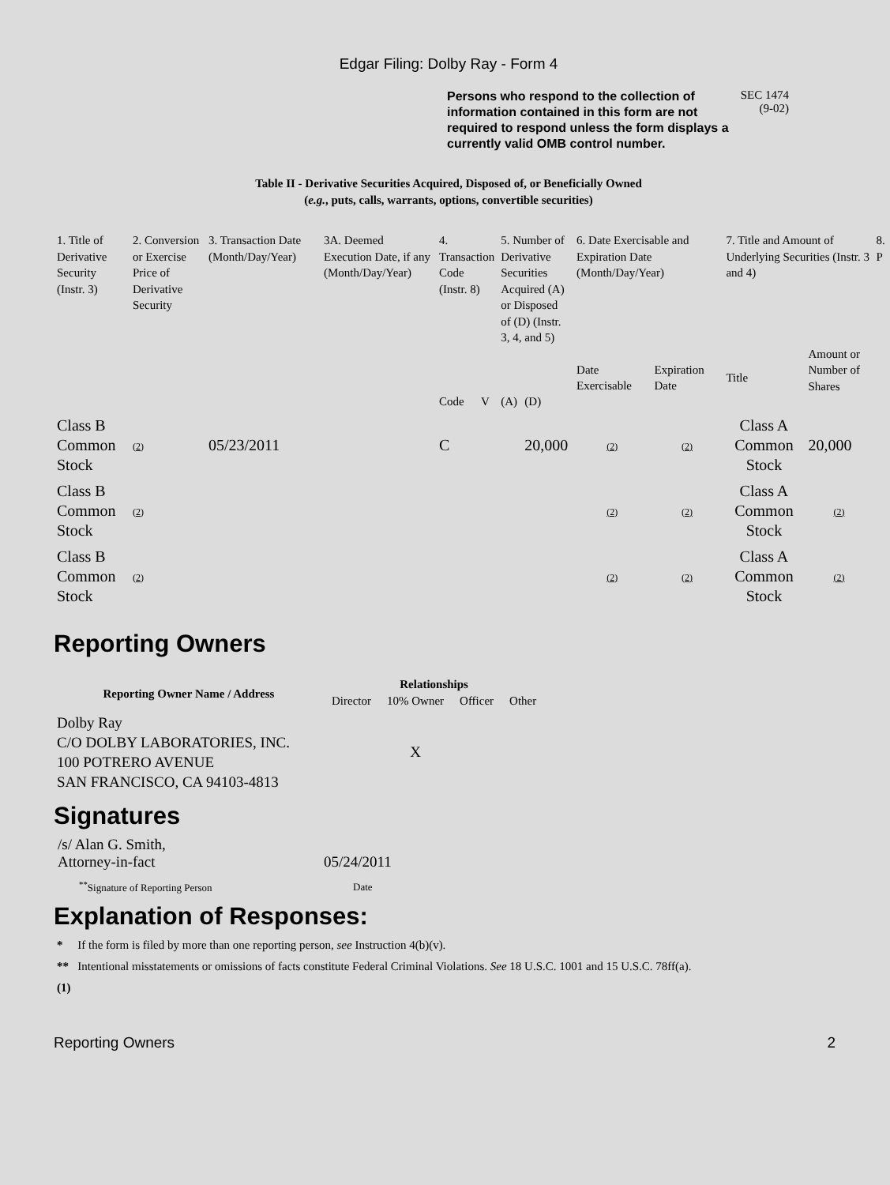Edgar Filing: Dolby Ray - Form 4
Persons who respond to the collection of information contained in this form are not required to respond unless the form displays a currently valid OMB control number.
SEC 1474
(9-02)
Table II - Derivative Securities Acquired, Disposed of, or Beneficially Owned
(e.g., puts, calls, warrants, options, convertible securities)
| 1. Title of Derivative Security (Instr. 3) | 2. Conversion or Exercise Price of Derivative Security | 3. Transaction Date (Month/Day/Year) | 3A. Deemed Execution Date, if any (Month/Day/Year) | 4. Transaction Code (Instr. 8) | | 5. Number of Derivative Securities Acquired (A) or Disposed of (D) (Instr. 3, 4, and 5) | | 6. Date Exercisable and Expiration Date (Month/Day/Year) | | 7. Title and Amount of Underlying Securities (Instr. 3 and 4) | | 8. P |
| | | | | Code | V | (A) | (D) | Date Exercisable | Expiration Date | Title | Amount or Number of Shares | |
| Class B Common Stock | (2) | 05/23/2011 | | C | | | 20,000 | (2) | (2) | Class A Common Stock | 20,000 | |
| Class B Common Stock | (2) | | | | | | | (2) | (2) | Class A Common Stock | (2) | |
| Class B Common Stock | (2) | | | | | | | (2) | (2) | Class A Common Stock | (2) | |
Reporting Owners
| Reporting Owner Name / Address | Relationships | | | |
| --- | --- | --- | --- | --- |
| | Director | 10% Owner | Officer | Other |
| Dolby Ray C/O DOLBY LABORATORIES, INC. 100 POTRERO AVENUE SAN FRANCISCO, CA 94103-4813 | | X | | |
Signatures
| /s/ Alan G. Smith, Attorney-in-fact | 05/24/2011 |
| <sup>**</sup> Signature of Reporting Person | Date |
Explanation of Responses:
* If the form is filed by more than one reporting person, see Instruction 4(b)(v).
** Intentional misstatements or omissions of facts constitute Federal Criminal Violations. See 18 U.S.C. 1001 and 15 U.S.C. 78ff(a).
(1)
Reporting Owners 2